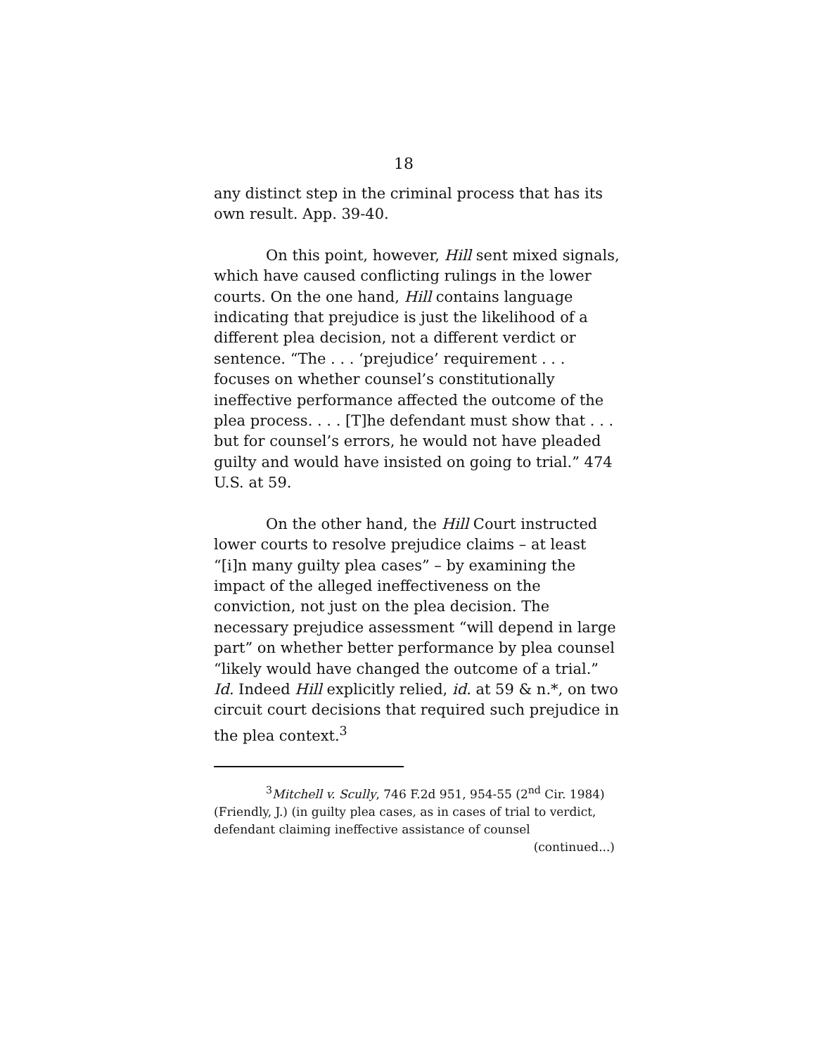18
any distinct step in the criminal process that has its own result. App. 39-40.
On this point, however, Hill sent mixed signals, which have caused conflicting rulings in the lower courts. On the one hand, Hill contains language indicating that prejudice is just the likelihood of a different plea decision, not a different verdict or sentence. “The . . . ‘prejudice’ requirement . . . focuses on whether counsel’s constitutionally ineffective performance affected the outcome of the plea process. . . . [T]he defendant must show that . . . but for counsel’s errors, he would not have pleaded guilty and would have insisted on going to trial.” 474 U.S. at 59.
On the other hand, the Hill Court instructed lower courts to resolve prejudice claims – at least “[i]n many guilty plea cases” – by examining the impact of the alleged ineffectiveness on the conviction, not just on the plea decision. The necessary prejudice assessment “will depend in large part” on whether better performance by plea counsel “likely would have changed the outcome of a trial.” Id. Indeed Hill explicitly relied, id. at 59 & n.*, on two circuit court decisions that required such prejudice in the plea context.<sup>3</sup>
<sup>3</sup> Mitchell v. Scully, 746 F.2d 951, 954-55 (2<sup>nd</sup> Cir. 1984) (Friendly, J.) (in guilty plea cases, as in cases of trial to verdict, defendant claiming ineffective assistance of counsel
(continued...)